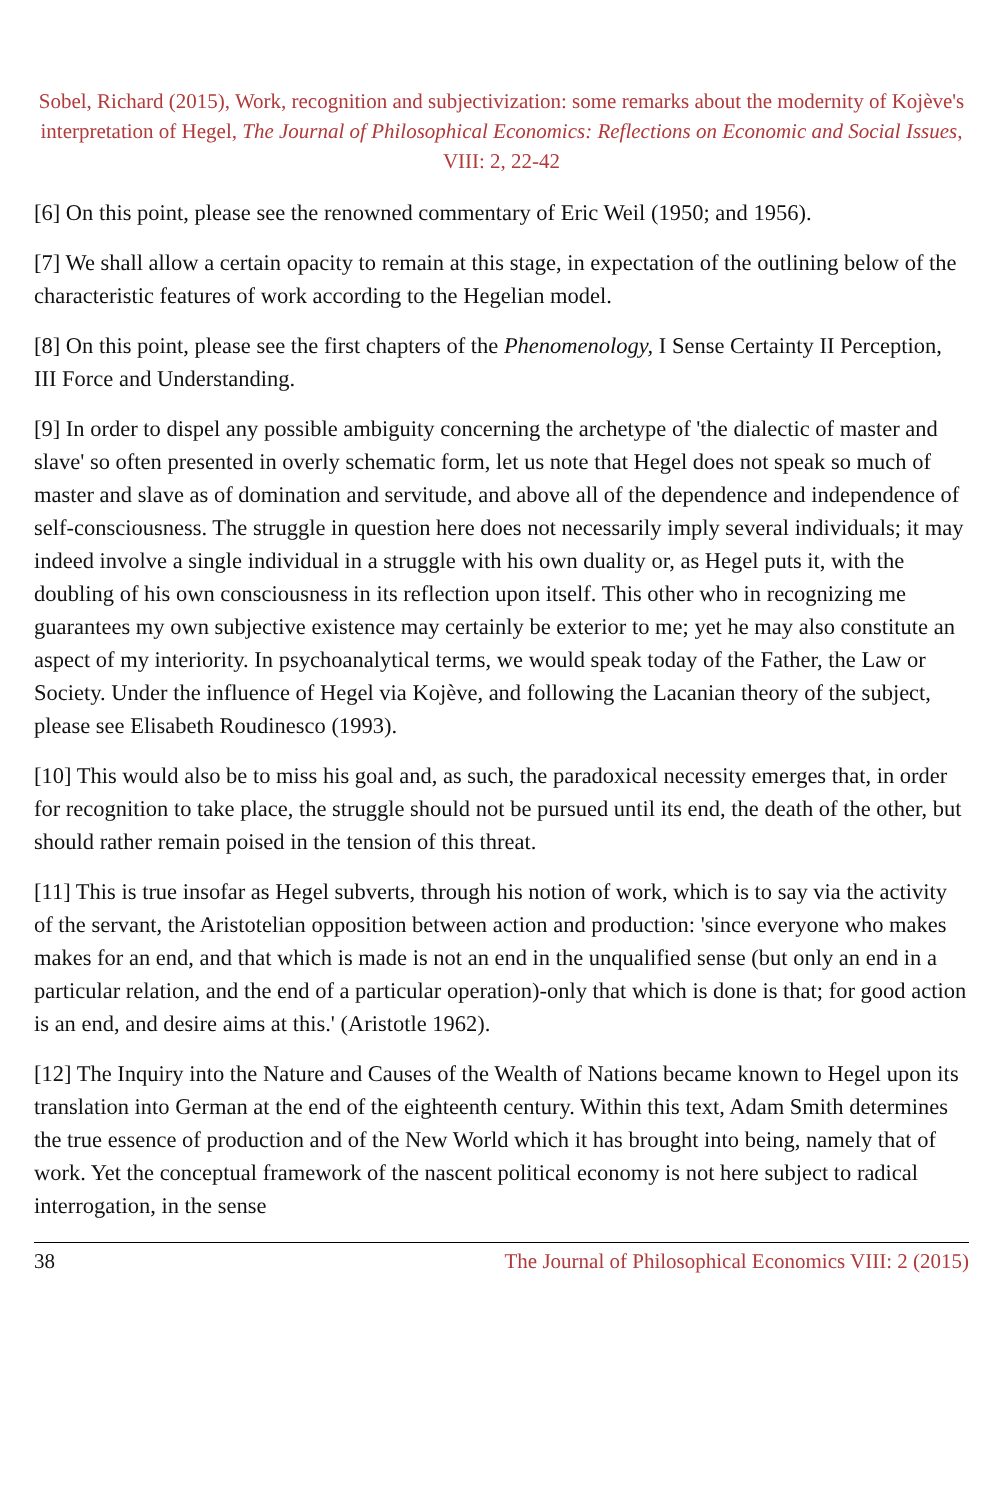Sobel, Richard (2015), Work, recognition and subjectivization: some remarks about the modernity of Kojève's interpretation of Hegel, The Journal of Philosophical Economics: Reflections on Economic and Social Issues, VIII: 2, 22-42
[6] On this point, please see the renowned commentary of Eric Weil (1950; and 1956).
[7] We shall allow a certain opacity to remain at this stage, in expectation of the outlining below of the characteristic features of work according to the Hegelian model.
[8] On this point, please see the first chapters of the Phenomenology, I Sense Certainty II Perception, III Force and Understanding.
[9] In order to dispel any possible ambiguity concerning the archetype of 'the dialectic of master and slave' so often presented in overly schematic form, let us note that Hegel does not speak so much of master and slave as of domination and servitude, and above all of the dependence and independence of self-consciousness. The struggle in question here does not necessarily imply several individuals; it may indeed involve a single individual in a struggle with his own duality or, as Hegel puts it, with the doubling of his own consciousness in its reflection upon itself. This other who in recognizing me guarantees my own subjective existence may certainly be exterior to me; yet he may also constitute an aspect of my interiority. In psychoanalytical terms, we would speak today of the Father, the Law or Society. Under the influence of Hegel via Kojève, and following the Lacanian theory of the subject, please see Elisabeth Roudinesco (1993).
[10] This would also be to miss his goal and, as such, the paradoxical necessity emerges that, in order for recognition to take place, the struggle should not be pursued until its end, the death of the other, but should rather remain poised in the tension of this threat.
[11] This is true insofar as Hegel subverts, through his notion of work, which is to say via the activity of the servant, the Aristotelian opposition between action and production: 'since everyone who makes makes for an end, and that which is made is not an end in the unqualified sense (but only an end in a particular relation, and the end of a particular operation)-only that which is done is that; for good action is an end, and desire aims at this.' (Aristotle 1962).
[12] The Inquiry into the Nature and Causes of the Wealth of Nations became known to Hegel upon its translation into German at the end of the eighteenth century. Within this text, Adam Smith determines the true essence of production and of the New World which it has brought into being, namely that of work. Yet the conceptual framework of the nascent political economy is not here subject to radical interrogation, in the sense
38 The Journal of Philosophical Economics VIII: 2 (2015)